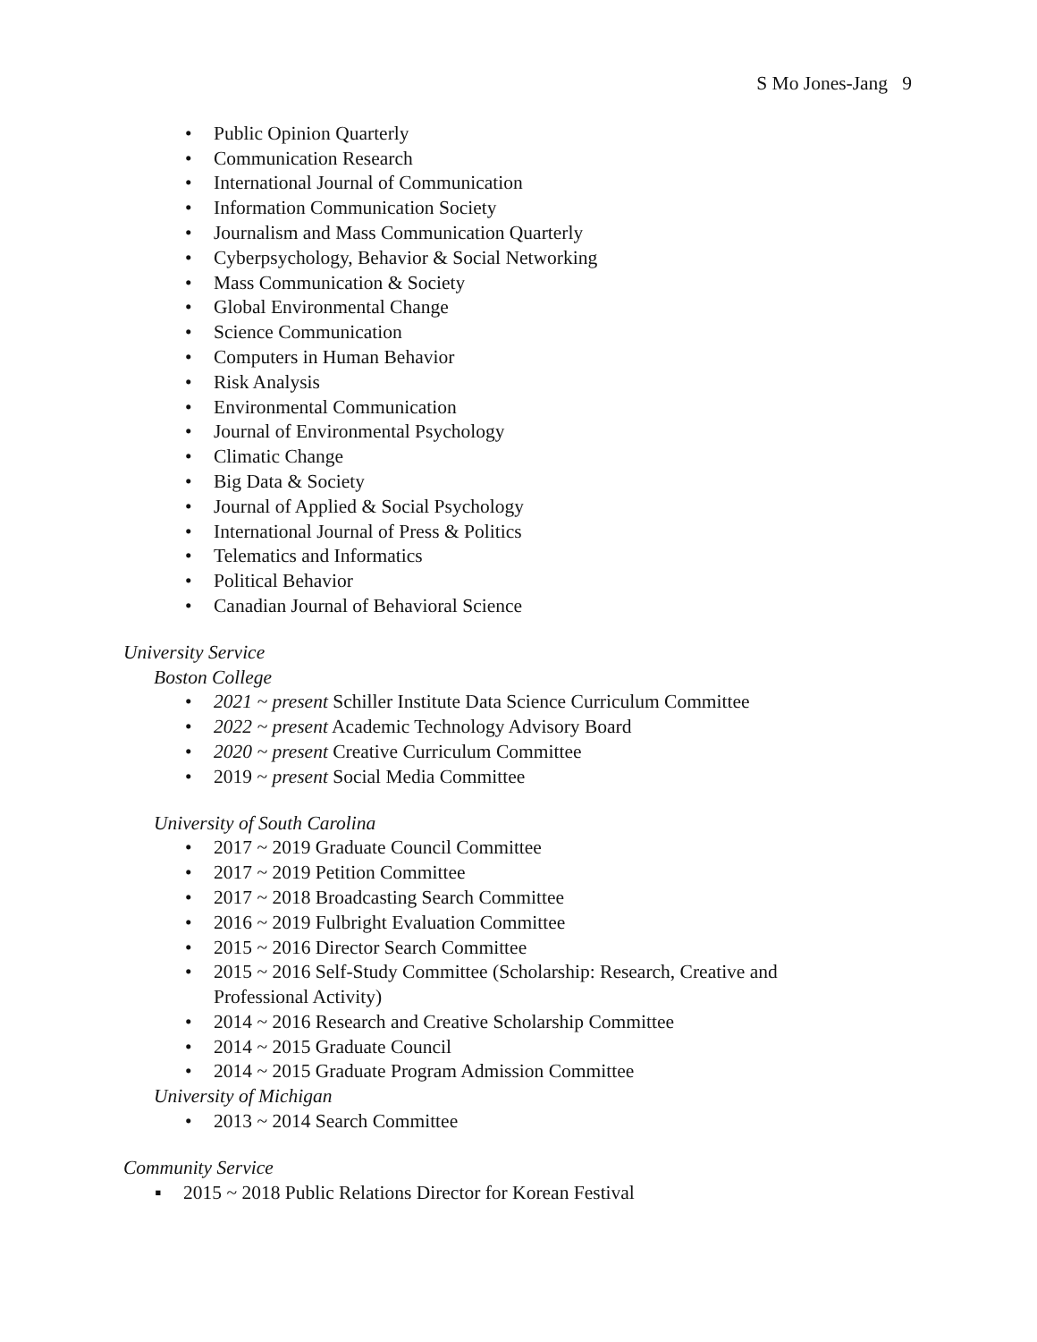S Mo Jones-Jang 9
• Public Opinion Quarterly
• Communication Research
• International Journal of Communication
• Information Communication Society
• Journalism and Mass Communication Quarterly
• Cyberpsychology, Behavior & Social Networking
• Mass Communication & Society
• Global Environmental Change
• Science Communication
• Computers in Human Behavior
• Risk Analysis
• Environmental Communication
• Journal of Environmental Psychology
• Climatic Change
• Big Data & Society
• Journal of Applied & Social Psychology
• International Journal of Press & Politics
• Telematics and Informatics
• Political Behavior
• Canadian Journal of Behavioral Science
University Service
Boston College
• 2021 ~ present Schiller Institute Data Science Curriculum Committee
• 2022 ~ present Academic Technology Advisory Board
• 2020 ~ present Creative Curriculum Committee
• 2019 ~ present Social Media Committee
University of South Carolina
• 2017 ~ 2019 Graduate Council Committee
• 2017 ~ 2019 Petition Committee
• 2017 ~ 2018 Broadcasting Search Committee
• 2016 ~ 2019 Fulbright Evaluation Committee
• 2015 ~ 2016 Director Search Committee
• 2015 ~ 2016 Self-Study Committee (Scholarship: Research, Creative and
Professional Activity)
• 2014 ~ 2016 Research and Creative Scholarship Committee
• 2014 ~ 2015 Graduate Council
• 2014 ~ 2015 Graduate Program Admission Committee
University of Michigan
• 2013 ~ 2014 Search Committee
Community Service
▪ 2015 ~ 2018 Public Relations Director for Korean Festival